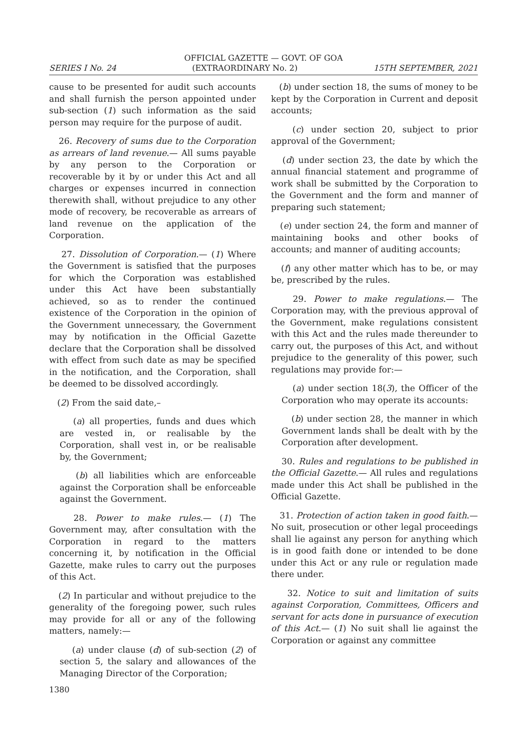OFFICIAL GAZETTE — GOVT. OF GOA
SERIES I No. 24 (EXTRAORDINARY No. 2) 15TH SEPTEMBER, 2021
cause to be presented for audit such accounts and shall furnish the person appointed under sub-section (1) such information as the said person may require for the purpose of audit.
26. Recovery of sums due to the Corporation as arrears of land revenue.— All sums payable by any person to the Corporation or recoverable by it by or under this Act and all charges or expenses incurred in connection therewith shall, without prejudice to any other mode of recovery, be recoverable as arrears of land revenue on the application of the Corporation.
27. Dissolution of Corporation.— (1) Where the Government is satisfied that the purposes for which the Corporation was established under this Act have been substantially achieved, so as to render the continued existence of the Corporation in the opinion of the Government unnecessary, the Government may by notification in the Official Gazette declare that the Corporation shall be dissolved with effect from such date as may be specified in the notification, and the Corporation, shall be deemed to be dissolved accordingly.
(2) From the said date,–
(a) all properties, funds and dues which are vested in, or realisable by the Corporation, shall vest in, or be realisable by, the Government;
(b) all liabilities which are enforceable against the Corporation shall be enforceable against the Government.
28. Power to make rules.— (1) The Government may, after consultation with the Corporation in regard to the matters concerning it, by notification in the Official Gazette, make rules to carry out the purposes of this Act.
(2) In particular and without prejudice to the generality of the foregoing power, such rules may provide for all or any of the following matters, namely:—
(a) under clause (d) of sub-section (2) of section 5, the salary and allowances of the Managing Director of the Corporation;
(b) under section 18, the sums of money to be kept by the Corporation in Current and deposit accounts;
(c) under section 20, subject to prior approval of the Government;
(d) under section 23, the date by which the annual financial statement and programme of work shall be submitted by the Corporation to the Government and the form and manner of preparing such statement;
(e) under section 24, the form and manner of maintaining books and other books of accounts; and manner of auditing accounts;
(f) any other matter which has to be, or may be, prescribed by the rules.
29. Power to make regulations.— The Corporation may, with the previous approval of the Government, make regulations consistent with this Act and the rules made thereunder to carry out, the purposes of this Act, and without prejudice to the generality of this power, such regulations may provide for:—
(a) under section 18(3), the Officer of the Corporation who may operate its accounts:
(b) under section 28, the manner in which Government lands shall be dealt with by the Corporation after development.
30. Rules and regulations to be published in the Official Gazette.— All rules and regulations made under this Act shall be published in the Official Gazette.
31. Protection of action taken in good faith.— No suit, prosecution or other legal proceedings shall lie against any person for anything which is in good faith done or intended to be done under this Act or any rule or regulation made there under.
32. Notice to suit and limitation of suits against Corporation, Committees, Officers and servant for acts done in pursuance of execution of this Act.— (1) No suit shall lie against the Corporation or against any committee
1380